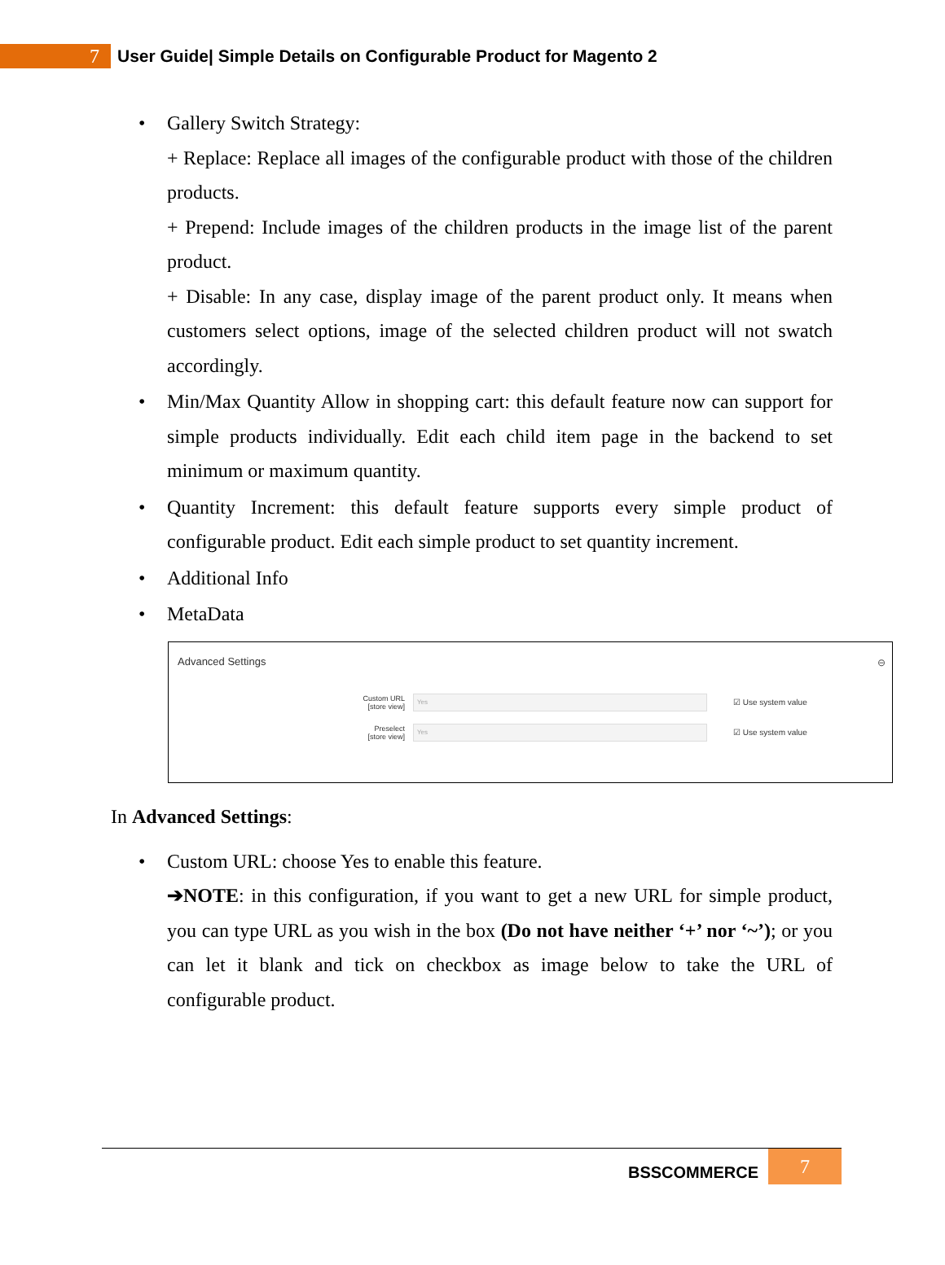7
User Guide| Simple Details on Configurable Product for Magento 2
• Gallery Switch Strategy:
+ Replace: Replace all images of the configurable product with those of the children products.
+ Prepend: Include images of the children products in the image list of the parent product.
+ Disable: In any case, display image of the parent product only. It means when customers select options, image of the selected children product will not swatch accordingly.
• Min/Max Quantity Allow in shopping cart: this default feature now can support for simple products individually. Edit each child item page in the backend to set minimum or maximum quantity.
• Quantity Increment: this default feature supports every simple product of configurable product. Edit each simple product to set quantity increment.
• Additional Info
• MetaData
Advanced Settings ⊖
Custom URL
[store view]
Yes
☑ Use system value
Preselect
[store view]
Yes
☑ Use system value
In Advanced Settings:
• Custom URL: choose Yes to enable this feature.
➔NOTE: in this configuration, if you want to get a new URL for simple product, you can type URL as you wish in the box (Do not have neither ‘+’ nor ‘~’); or you can let it blank and tick on checkbox as image below to take the URL of configurable product.
BSSCOMMERCE 7